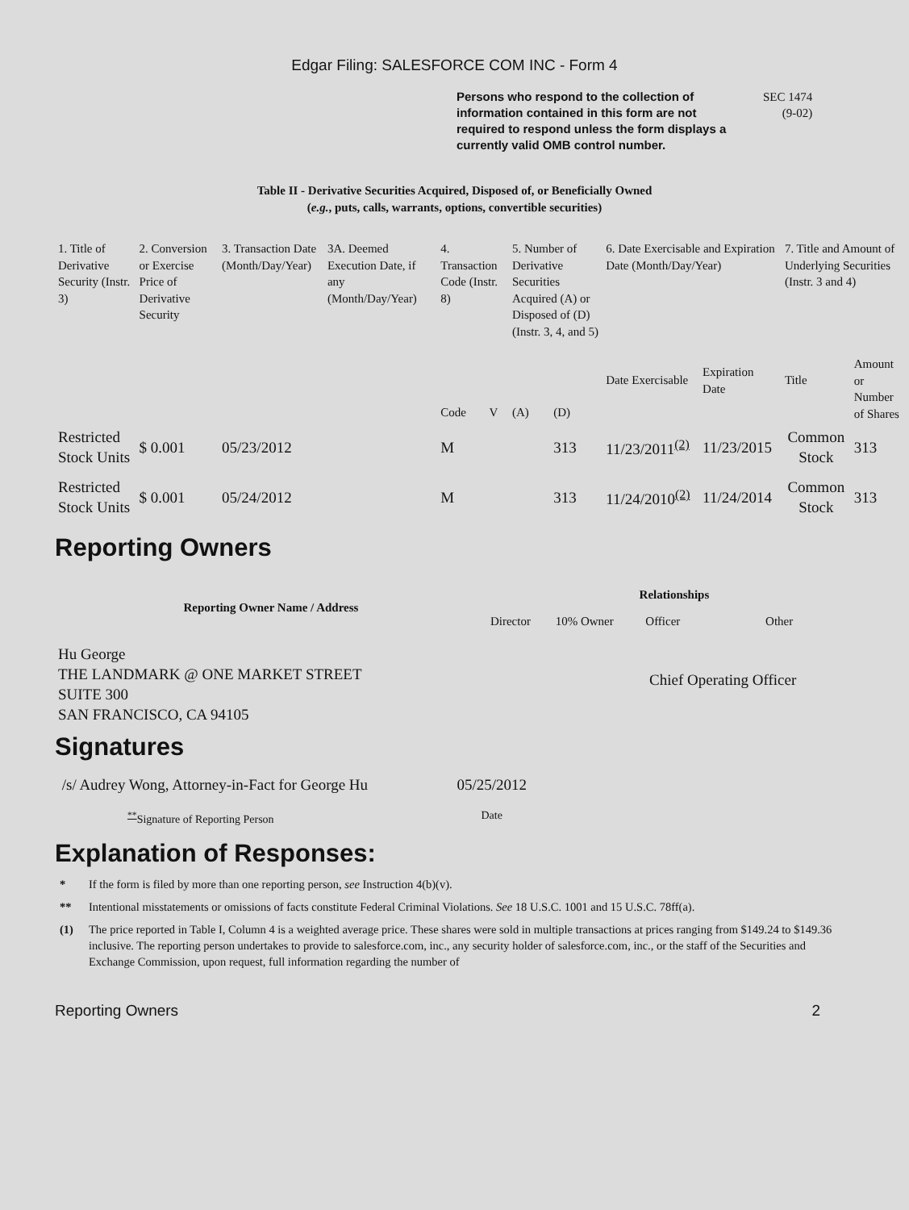Edgar Filing: SALESFORCE COM INC - Form 4
Persons who respond to the collection of information contained in this form are not required to respond unless the form displays a currently valid OMB control number.
SEC 1474
(9-02)
Table II - Derivative Securities Acquired, Disposed of, or Beneficially Owned
(e.g., puts, calls, warrants, options, convertible securities)
| 1. Title of Derivative Security (Instr. 3) | 2. Conversion or Exercise Price of Derivative Security | 3. Transaction Date (Month/Day/Year) | 3A. Deemed Execution Date, if any (Month/Day/Year) | 4. Transaction Code (Instr. 8) | | 5. Number of Derivative Securities Acquired (A) or Disposed of (D) (Instr. 3, 4, and 5) | | 6. Date Exercisable and Expiration Date (Month/Day/Year) | | 7. Title and Amount of Underlying Securities (Instr. 3 and 4) | |
| --- | --- | --- | --- | --- | --- | --- | --- | --- | --- | --- | --- |
| | | | | Code | V | (A) | (D) | Date Exercisable | Expiration Date | Title | Amount or Number of Shares |
| Restricted Stock Units | $ 0.001 | 05/23/2012 | | M | | | 313 | 11/23/2011<sup>(2)</sup> | 11/23/2015 | Common Stock | 313 |
| Restricted Stock Units | $ 0.001 | 05/24/2012 | | M | | | 313 | 11/24/2010<sup>(2)</sup> | 11/24/2014 | Common Stock | 313 |
Reporting Owners
| Reporting Owner Name / Address | Relationships | | | |
| --- | --- | --- | --- | --- |
| | Director | 10% Owner | Officer | Other |
| Hu George THE LANDMARK @ ONE MARKET STREET SUITE 300 SAN FRANCISCO, CA 94105 | | | Chief Operating Officer | |
Signatures
| /s/ Audrey Wong, Attorney-in-Fact for George Hu | 05/25/2012 |
| <sup>**</sup> Signature of Reporting Person | Date |
Explanation of Responses:
* If the form is filed by more than one reporting person, see Instruction 4(b)(v).
** Intentional misstatements or omissions of facts constitute Federal Criminal Violations. See 18 U.S.C. 1001 and 15 U.S.C. 78ff(a).
(1) The price reported in Table I, Column 4 is a weighted average price. These shares were sold in multiple transactions at prices ranging from $149.24 to $149.36 inclusive. The reporting person undertakes to provide to salesforce.com, inc., any security holder of salesforce.com, inc., or the staff of the Securities and Exchange Commission, upon request, full information regarding the number of
Reporting Owners 2